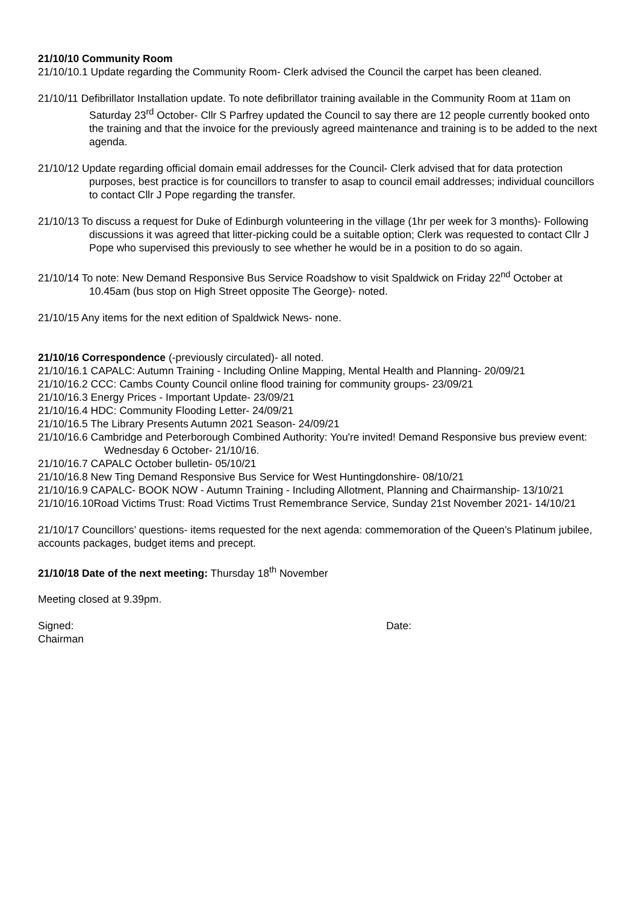21/10/10 Community Room
21/10/10.1 Update regarding the Community Room- Clerk advised the Council the carpet has been cleaned.
21/10/11 Defibrillator Installation update. To note defibrillator training available in the Community Room at 11am on Saturday 23<sup>rd</sup> October- Cllr S Parfrey updated the Council to say there are 12 people currently booked onto the training and that the invoice for the previously agreed maintenance and training is to be added to the next agenda.
21/10/12 Update regarding official domain email addresses for the Council- Clerk advised that for data protection purposes, best practice is for councillors to transfer to asap to council email addresses; individual councillors to contact Cllr J Pope regarding the transfer.
21/10/13 To discuss a request for Duke of Edinburgh volunteering in the village (1hr per week for 3 months)- Following discussions it was agreed that litter-picking could be a suitable option; Clerk was requested to contact Cllr J Pope who supervised this previously to see whether he would be in a position to do so again.
21/10/14 To note: New Demand Responsive Bus Service Roadshow to visit Spaldwick on Friday 22<sup>nd</sup> October at 10.45am (bus stop on High Street opposite The George)- noted.
21/10/15 Any items for the next edition of Spaldwick News- none.
21/10/16 Correspondence (-previously circulated)- all noted.
21/10/16.1 CAPALC: Autumn Training - Including Online Mapping, Mental Health and Planning- 20/09/21
21/10/16.2 CCC: Cambs County Council online flood training for community groups- 23/09/21
21/10/16.3 Energy Prices - Important Update- 23/09/21
21/10/16.4 HDC: Community Flooding Letter- 24/09/21
21/10/16.5 The Library Presents Autumn 2021 Season- 24/09/21
21/10/16.6 Cambridge and Peterborough Combined Authority: You're invited! Demand Responsive bus preview event: Wednesday 6 October- 21/10/16.
21/10/16.7 CAPALC October bulletin- 05/10/21
21/10/16.8 New Ting Demand Responsive Bus Service for West Huntingdonshire- 08/10/21
21/10/16.9 CAPALC- BOOK NOW - Autumn Training - Including Allotment, Planning and Chairmanship- 13/10/21
21/10/16.10Road Victims Trust: Road Victims Trust Remembrance Service, Sunday 21st November 2021- 14/10/21
21/10/17 Councillors’ questions- items requested for the next agenda: commemoration of the Queen’s Platinum jubilee, accounts packages, budget items and precept.
21/10/18 Date of the next meeting: Thursday 18<sup>th</sup> November
Meeting closed at 9.39pm.
Signed: Date:
Chairman